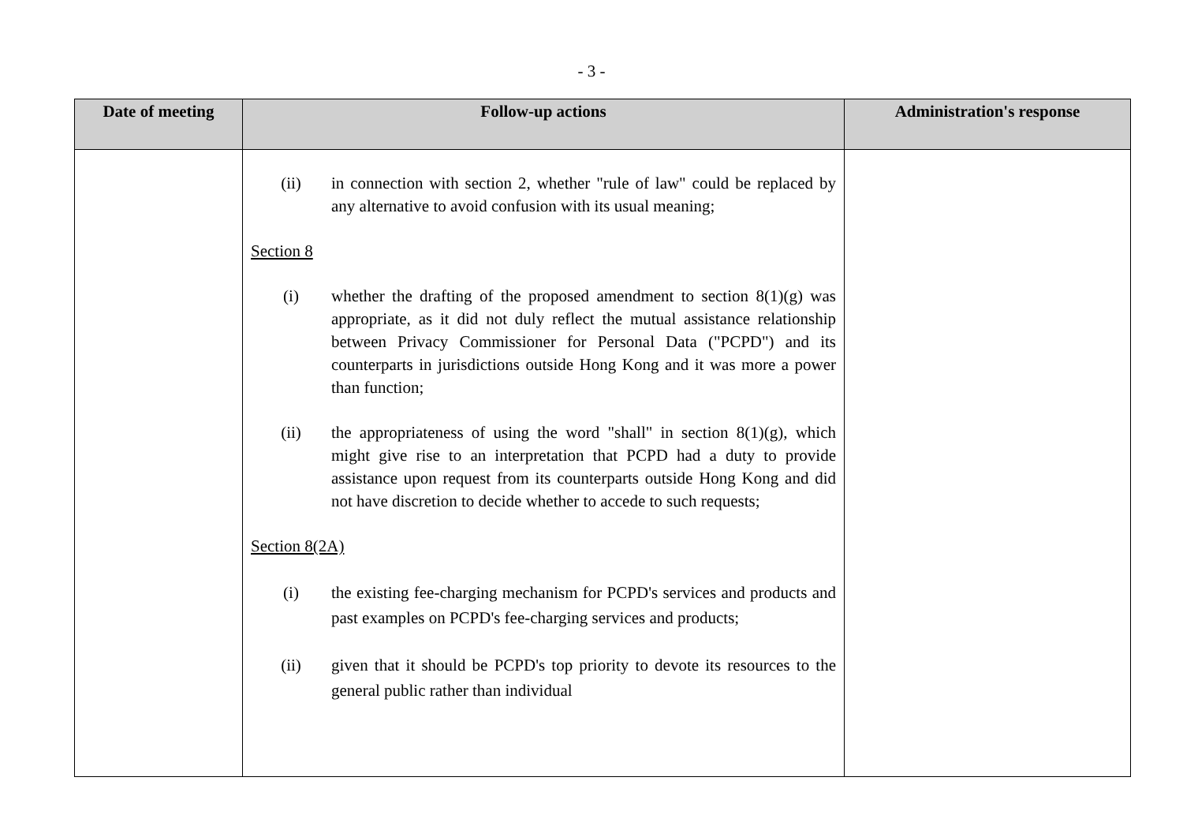- 3 -
| Date of meeting | Follow-up actions | Administration's response |
| --- | --- | --- |
| | (ii) in connection with section 2, whether "rule of law" could be replaced by any alternative to avoid confusion with its usual meaning; Section 8 (i) whether the drafting of the proposed amendment to section 8(1)(g) was appropriate, as it did not duly reflect the mutual assistance relationship between Privacy Commissioner for Personal Data ("PCPD") and its counterparts in jurisdictions outside Hong Kong and it was more a power than function; (ii) the appropriateness of using the word "shall" in section 8(1)(g), which might give rise to an interpretation that PCPD had a duty to provide assistance upon request from its counterparts outside Hong Kong and did not have discretion to decide whether to accede to such requests; Section 8(2A) (i) the existing fee-charging mechanism for PCPD's services and products and past examples on PCPD's fee-charging services and products; (ii) given that it should be PCPD's top priority to devote its resources to the general public rather than individual | |